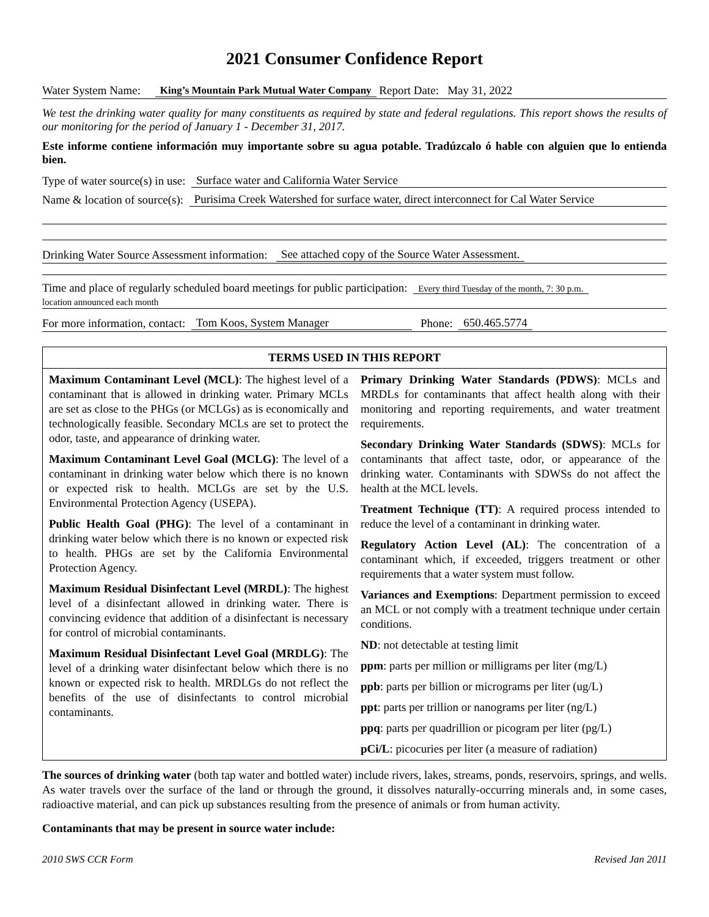2021 Consumer Confidence Report
Water System Name: King’s Mountain Park Mutual Water Company Report Date: May 31, 2022
We test the drinking water quality for many constituents as required by state and federal regulations. This report shows the results of our monitoring for the period of January 1 - December 31, 2017.
Este informe contiene información muy importante sobre su agua potable. Tradúzcalo ó hable con alguien que lo entienda bien.
Type of water source(s) in use: Surface water and California Water Service
Name & location of source(s): Purisima Creek Watershed for surface water, direct interconnect for Cal Water Service
Drinking Water Source Assessment information: See attached copy of the Source Water Assessment.
Time and place of regularly scheduled board meetings for public participation: Every third Tuesday of the month, 7: 30 p.m.
location announced each month
For more information, contact: Tom Koos, System Manager Phone: 650.465.5774
| TERMS USED IN THIS REPORT | |
| --- | --- |
| Maximum Contaminant Level (MCL) : The highest level of a contaminant that is allowed in drinking water. Primary MCLs are set as close to the PHGs (or MCLGs) as is economically and technologically feasible. Secondary MCLs are set to protect the odor, taste, and appearance of drinking water. Maximum Contaminant Level Goal (MCLG) : The level of a contaminant in drinking water below which there is no known or expected risk to health. MCLGs are set by the U.S. Environmental Protection Agency (USEPA). Public Health Goal (PHG) : The level of a contaminant in drinking water below which there is no known or expected risk to health. PHGs are set by the California Environmental Protection Agency. Maximum Residual Disinfectant Level (MRDL) : The highest level of a disinfectant allowed in drinking water. There is convincing evidence that addition of a disinfectant is necessary for control of microbial contaminants. Maximum Residual Disinfectant Level Goal (MRDLG) : The level of a drinking water disinfectant below which there is no known or expected risk to health. MRDLGs do not reflect the benefits of the use of disinfectants to control microbial contaminants. | Primary Drinking Water Standards (PDWS) : MCLs and MRDLs for contaminants that affect health along with their monitoring and reporting requirements, and water treatment requirements. Secondary Drinking Water Standards (SDWS) : MCLs for contaminants that affect taste, odor, or appearance of the drinking water. Contaminants with SDWSs do not affect the health at the MCL levels. Treatment Technique (TT) : A required process intended to reduce the level of a contaminant in drinking water. Regulatory Action Level (AL) : The concentration of a contaminant which, if exceeded, triggers treatment or other requirements that a water system must follow. Variances and Exemptions : Department permission to exceed an MCL or not comply with a treatment technique under certain conditions. ND : not detectable at testing limit ppm : parts per million or milligrams per liter (mg/L) ppb : parts per billion or micrograms per liter (ug/L) ppt : parts per trillion or nanograms per liter (ng/L) ppq : parts per quadrillion or picogram per liter (pg/L) pCi/L : picocuries per liter (a measure of radiation) |
The sources of drinking water (both tap water and bottled water) include rivers, lakes, streams, ponds, reservoirs, springs, and wells. As water travels over the surface of the land or through the ground, it dissolves naturally-occurring minerals and, in some cases, radioactive material, and can pick up substances resulting from the presence of animals or from human activity.
Contaminants that may be present in source water include:
2010 SWS CCR Form Revised Jan 2011